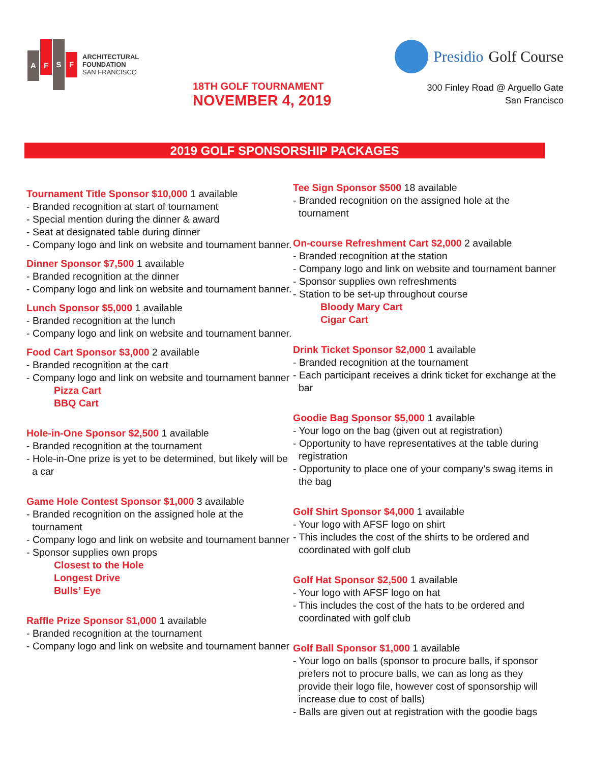AFSF
ARCHITECTURAL
FOUNDATION
SAN FRANCISCO
18TH GOLF TOURNAMENT
NOVEMBER 4, 2019
Presidio Golf Course
300 Finley Road @ Arguello Gate
San Francisco
2019 GOLF SPONSORSHIP PACKAGES
Tournament Title Sponsor $10,000
1 available
- Branded recognition at start of tournament
- Special mention during the dinner & award
- Seat at designated table during dinner
- Company logo and link on website and tournament banner.
Dinner Sponsor $7,500
1 available
- Branded recognition at the dinner
- Company logo and link on website and tournament banner.
Lunch Sponsor $5,000
1 available
- Branded recognition at the lunch
- Company logo and link on website and tournament banner.
Food Cart Sponsor $3,000
2 available
- Branded recognition at the cart
- Company logo and link on website and tournament banner
Pizza Cart
BBQ Cart
Hole-in-One Sponsor $2,500
1 available
- Branded recognition at the tournament
- Hole-in-One prize is yet to be determined, but likely will be a car
Game Hole Contest Sponsor $1,000
3 available
- Branded recognition on the assigned hole at the tournament
- Company logo and link on website and tournament banner
- Sponsor supplies own props
Closest to the Hole
Longest Drive
Bulls’ Eye
Raffle Prize Sponsor $1,000
1 available
- Branded recognition at the tournament
- Company logo and link on website and tournament banner
Tee Sign Sponsor $500
18 available
- Branded recognition on the assigned hole at the tournament
On-course Refreshment Cart $2,000
2 available
- Branded recognition at the station
- Company logo and link on website and tournament banner
- Sponsor supplies own refreshments
- Station to be set-up throughout course
Bloody Mary Cart
Cigar Cart
Drink Ticket Sponsor $2,000
1 available
- Branded recognition at the tournament
- Each participant receives a drink ticket for exchange at the bar
Goodie Bag Sponsor $5,000
1 available
- Your logo on the bag (given out at registration)
- Opportunity to have representatives at the table during registration
- Opportunity to place one of your company’s swag items in the bag
Golf Shirt Sponsor $4,000
1 available
- Your logo with AFSF logo on shirt
- This includes the cost of the shirts to be ordered and coordinated with golf club
Golf Hat Sponsor $2,500
1 available
- Your logo with AFSF logo on hat
- This includes the cost of the hats to be ordered and coordinated with golf club
Golf Ball Sponsor $1,000
1 available
- Your logo on balls (sponsor to procure balls, if sponsor prefers not to procure balls, we can as long as they provide their logo file, however cost of sponsorship will increase due to cost of balls)
- Balls are given out at registration with the goodie bags